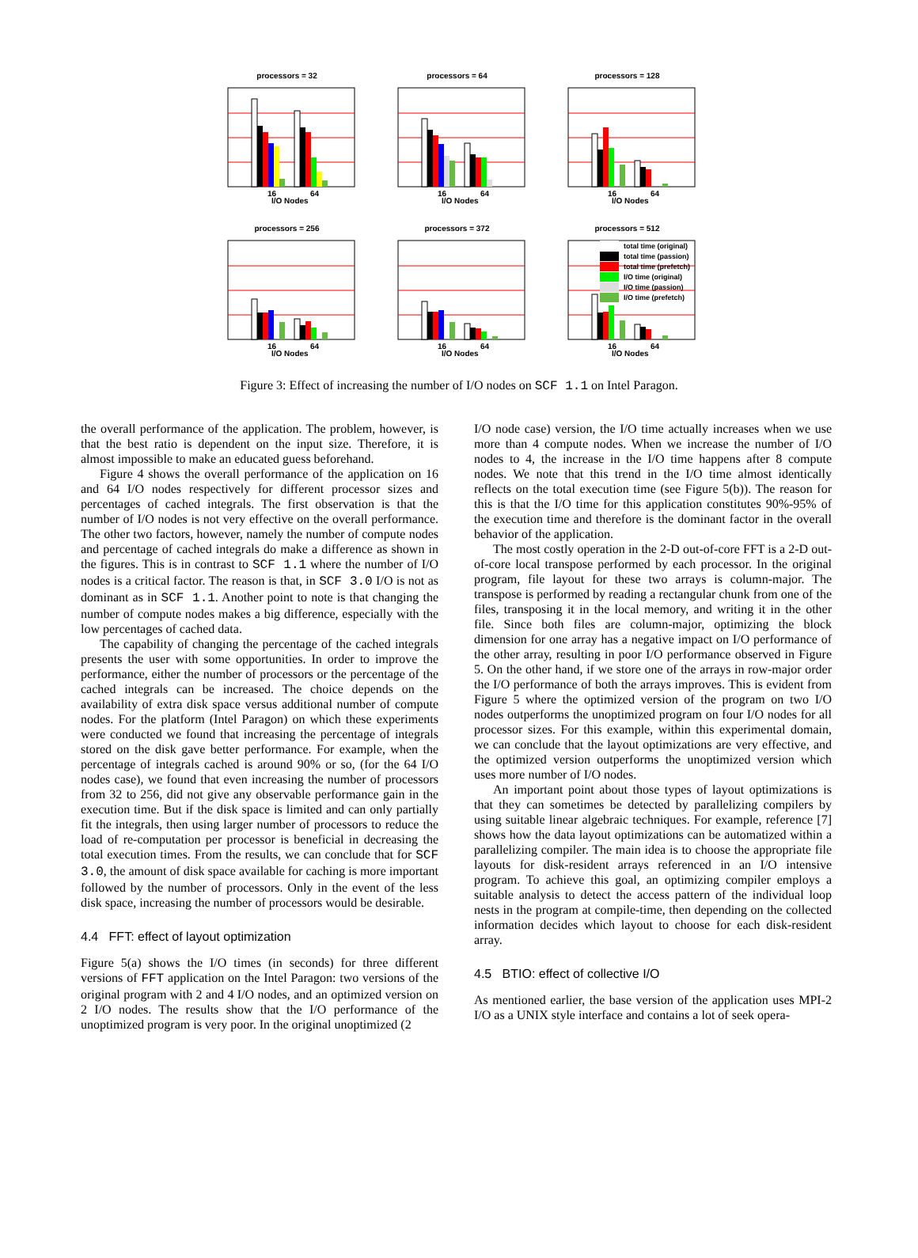processors = 32
16
64
I/O Nodes
processors = 64
16
64
I/O Nodes
processors = 128
16
64
I/O Nodes
processors = 256
16
64
I/O Nodes
processors = 372
16
64
I/O Nodes
processors = 512
total time (original)
total time (passion)
total time (prefetch)
I/O time (original)
I/O time (passion)
I/O time (prefetch)
16
64
I/O Nodes
Figure 3: Effect of increasing the number of I/O nodes on SCF 1.1 on Intel Paragon.
the overall performance of the application. The problem, however, is that the best ratio is dependent on the input size. Therefore, it is almost impossible to make an educated guess beforehand.
Figure 4 shows the overall performance of the application on 16 and 64 I/O nodes respectively for different processor sizes and percentages of cached integrals. The first observation is that the number of I/O nodes is not very effective on the overall performance. The other two factors, however, namely the number of compute nodes and percentage of cached integrals do make a difference as shown in the figures. This is in contrast to SCF 1.1 where the number of I/O nodes is a critical factor. The reason is that, in SCF 3.0 I/O is not as dominant as in SCF 1.1. Another point to note is that changing the number of compute nodes makes a big difference, especially with the low percentages of cached data.
The capability of changing the percentage of the cached integrals presents the user with some opportunities. In order to improve the performance, either the number of processors or the percentage of the cached integrals can be increased. The choice depends on the availability of extra disk space versus additional number of compute nodes. For the platform (Intel Paragon) on which these experiments were conducted we found that increasing the percentage of integrals stored on the disk gave better performance. For example, when the percentage of integrals cached is around 90% or so, (for the 64 I/O nodes case), we found that even increasing the number of processors from 32 to 256, did not give any observable performance gain in the execution time. But if the disk space is limited and can only partially fit the integrals, then using larger number of processors to reduce the load of re-computation per processor is beneficial in decreasing the total execution times. From the results, we can conclude that for SCF 3.0, the amount of disk space available for caching is more important followed by the number of processors. Only in the event of the less disk space, increasing the number of processors would be desirable.
4.4 FFT: effect of layout optimization
Figure 5(a) shows the I/O times (in seconds) for three different versions of FFT application on the Intel Paragon: two versions of the original program with 2 and 4 I/O nodes, and an optimized version on 2 I/O nodes. The results show that the I/O performance of the unoptimized program is very poor. In the original unoptimized (2
I/O node case) version, the I/O time actually increases when we use more than 4 compute nodes. When we increase the number of I/O nodes to 4, the increase in the I/O time happens after 8 compute nodes. We note that this trend in the I/O time almost identically reflects on the total execution time (see Figure 5(b)). The reason for this is that the I/O time for this application constitutes 90%-95% of the execution time and therefore is the dominant factor in the overall behavior of the application.
The most costly operation in the 2-D out-of-core FFT is a 2-D out-of-core local transpose performed by each processor. In the original program, file layout for these two arrays is column-major. The transpose is performed by reading a rectangular chunk from one of the files, transposing it in the local memory, and writing it in the other file. Since both files are column-major, optimizing the block dimension for one array has a negative impact on I/O performance of the other array, resulting in poor I/O performance observed in Figure 5. On the other hand, if we store one of the arrays in row-major order the I/O performance of both the arrays improves. This is evident from Figure 5 where the optimized version of the program on two I/O nodes outperforms the unoptimized program on four I/O nodes for all processor sizes. For this example, within this experimental domain, we can conclude that the layout optimizations are very effective, and the optimized version outperforms the unoptimized version which uses more number of I/O nodes.
An important point about those types of layout optimizations is that they can sometimes be detected by parallelizing compilers by using suitable linear algebraic techniques. For example, reference [7] shows how the data layout optimizations can be automatized within a parallelizing compiler. The main idea is to choose the appropriate file layouts for disk-resident arrays referenced in an I/O intensive program. To achieve this goal, an optimizing compiler employs a suitable analysis to detect the access pattern of the individual loop nests in the program at compile-time, then depending on the collected information decides which layout to choose for each disk-resident array.
4.5 BTIO: effect of collective I/O
As mentioned earlier, the base version of the application uses MPI-2 I/O as a UNIX style interface and contains a lot of seek opera-